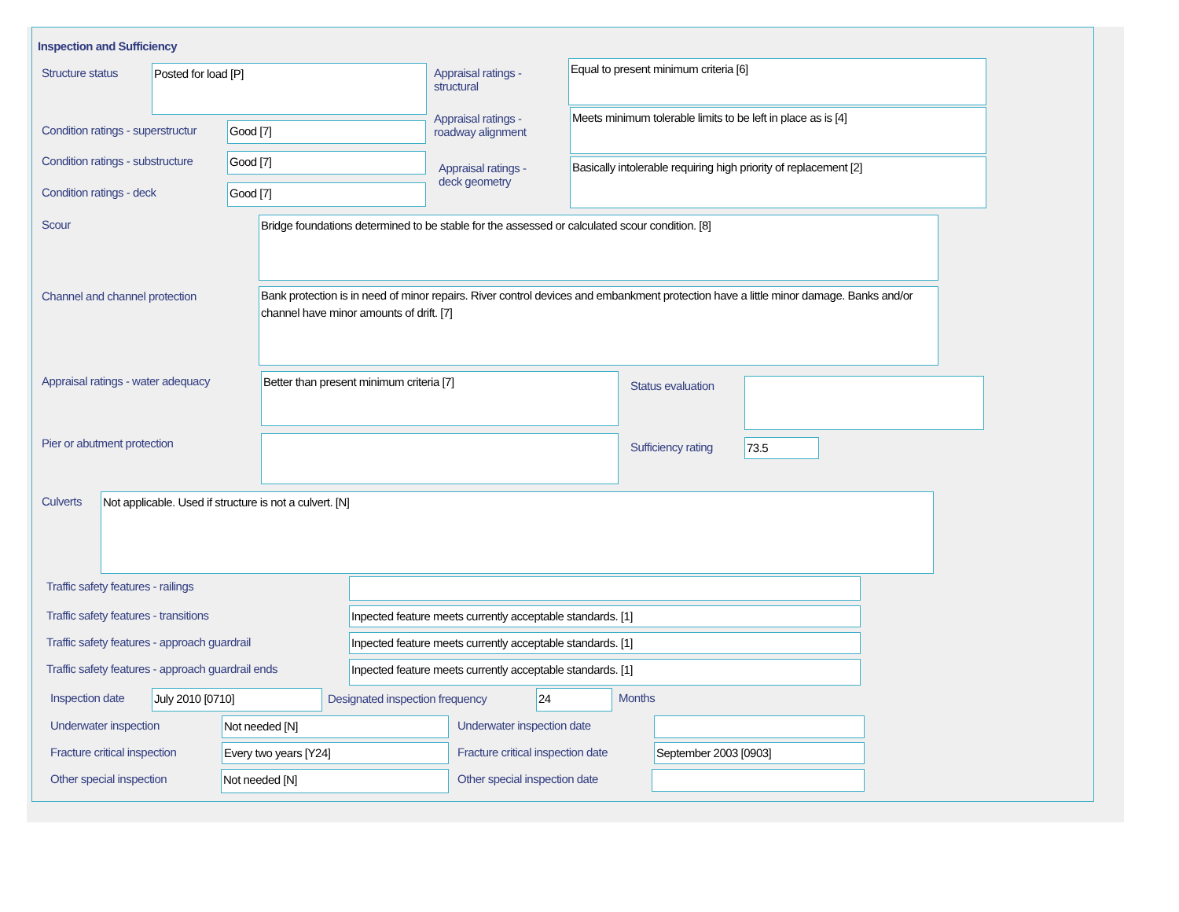Inspection and Sufficiency
Structure status
Posted for load [P]
Appraisal ratings -
structural
Equal to present minimum criteria [6]
Condition ratings - superstructur
Good [7]
Appraisal ratings -
roadway alignment
Meets minimum tolerable limits to be left in place as is [4]
Condition ratings - substructure
Good [7]
Appraisal ratings -
deck geometry
Basically intolerable requiring high priority of replacement [2]
Condition ratings - deck
Good [7]
Scour
Bridge foundations determined to be stable for the assessed or calculated scour condition. [8]
Channel and channel protection
Bank protection is in need of minor repairs. River control devices and embankment protection have a little minor damage. Banks and/or channel have minor amounts of drift. [7]
Appraisal ratings - water adequacy
Better than present minimum criteria [7]
Status evaluation
Pier or abutment protection
Sufficiency rating
73.5
Culverts
Not applicable. Used if structure is not a culvert. [N]
Traffic safety features - railings
Traffic safety features - transitions
Inpected feature meets currently acceptable standards. [1]
Traffic safety features - approach guardrail
Inpected feature meets currently acceptable standards. [1]
Traffic safety features - approach guardrail ends
Inpected feature meets currently acceptable standards. [1]
Inspection date
July 2010 [0710]
Designated inspection frequency
24
Months
Underwater inspection
Not needed [N]
Underwater inspection date
Fracture critical inspection
Every two years [Y24]
Fracture critical inspection date
September 2003 [0903]
Other special inspection
Not needed [N]
Other special inspection date